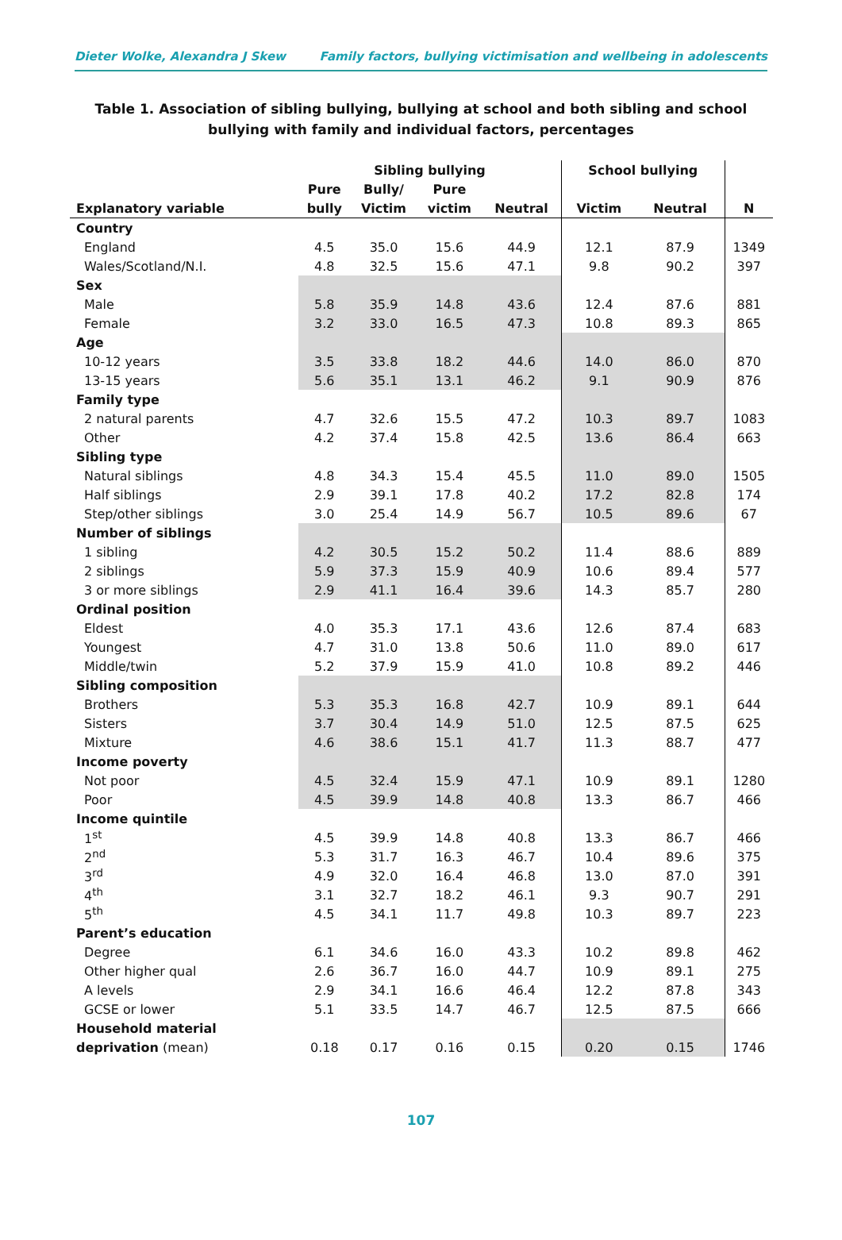Dieter Wolke, Alexandra J Skew Family factors, bullying victimisation and wellbeing in adolescents
Table 1. Association of sibling bullying, bullying at school and both sibling and school bullying with family and individual factors, percentages
| | Sibling bullying | | | | School bullying | | |
| --- | --- | --- | --- | --- | --- | --- | --- |
| | Pure | Bully/ | Pure | | | | |
| Explanatory variable | bully | Victim | victim | Neutral | Victim | Neutral | N |
| Country | | | | | | | |
| England | 4.5 | 35.0 | 15.6 | 44.9 | 12.1 | 87.9 | 1349 |
| Wales/Scotland/N.I. | 4.8 | 32.5 | 15.6 | 47.1 | 9.8 | 90.2 | 397 |
| Sex | | | | | | | |
| Male | 5.8 | 35.9 | 14.8 | 43.6 | 12.4 | 87.6 | 881 |
| Female | 3.2 | 33.0 | 16.5 | 47.3 | 10.8 | 89.3 | 865 |
| Age | | | | | | | |
| 10-12 years | 3.5 | 33.8 | 18.2 | 44.6 | 14.0 | 86.0 | 870 |
| 13-15 years | 5.6 | 35.1 | 13.1 | 46.2 | 9.1 | 90.9 | 876 |
| Family type | | | | | | | |
| 2 natural parents | 4.7 | 32.6 | 15.5 | 47.2 | 10.3 | 89.7 | 1083 |
| Other | 4.2 | 37.4 | 15.8 | 42.5 | 13.6 | 86.4 | 663 |
| Sibling type | | | | | | | |
| Natural siblings | 4.8 | 34.3 | 15.4 | 45.5 | 11.0 | 89.0 | 1505 |
| Half siblings | 2.9 | 39.1 | 17.8 | 40.2 | 17.2 | 82.8 | 174 |
| Step/other siblings | 3.0 | 25.4 | 14.9 | 56.7 | 10.5 | 89.6 | 67 |
| Number of siblings | | | | | | | |
| 1 sibling | 4.2 | 30.5 | 15.2 | 50.2 | 11.4 | 88.6 | 889 |
| 2 siblings | 5.9 | 37.3 | 15.9 | 40.9 | 10.6 | 89.4 | 577 |
| 3 or more siblings | 2.9 | 41.1 | 16.4 | 39.6 | 14.3 | 85.7 | 280 |
| Ordinal position | | | | | | | |
| Eldest | 4.0 | 35.3 | 17.1 | 43.6 | 12.6 | 87.4 | 683 |
| Youngest | 4.7 | 31.0 | 13.8 | 50.6 | 11.0 | 89.0 | 617 |
| Middle/twin | 5.2 | 37.9 | 15.9 | 41.0 | 10.8 | 89.2 | 446 |
| Sibling composition | | | | | | | |
| Brothers | 5.3 | 35.3 | 16.8 | 42.7 | 10.9 | 89.1 | 644 |
| Sisters | 3.7 | 30.4 | 14.9 | 51.0 | 12.5 | 87.5 | 625 |
| Mixture | 4.6 | 38.6 | 15.1 | 41.7 | 11.3 | 88.7 | 477 |
| Income poverty | | | | | | | |
| Not poor | 4.5 | 32.4 | 15.9 | 47.1 | 10.9 | 89.1 | 1280 |
| Poor | 4.5 | 39.9 | 14.8 | 40.8 | 13.3 | 86.7 | 466 |
| Income quintile | | | | | | | |
| 1<sup>st</sup> | 4.5 | 39.9 | 14.8 | 40.8 | 13.3 | 86.7 | 466 |
| 2<sup>nd</sup> | 5.3 | 31.7 | 16.3 | 46.7 | 10.4 | 89.6 | 375 |
| 3<sup>rd</sup> | 4.9 | 32.0 | 16.4 | 46.8 | 13.0 | 87.0 | 391 |
| 4<sup>th</sup> | 3.1 | 32.7 | 18.2 | 46.1 | 9.3 | 90.7 | 291 |
| 5<sup>th</sup> | 4.5 | 34.1 | 11.7 | 49.8 | 10.3 | 89.7 | 223 |
| Parent’s education | | | | | | | |
| Degree | 6.1 | 34.6 | 16.0 | 43.3 | 10.2 | 89.8 | 462 |
| Other higher qual | 2.6 | 36.7 | 16.0 | 44.7 | 10.9 | 89.1 | 275 |
| A levels | 2.9 | 34.1 | 16.6 | 46.4 | 12.2 | 87.8 | 343 |
| GCSE or lower | 5.1 | 33.5 | 14.7 | 46.7 | 12.5 | 87.5 | 666 |
| Household material | | | | | | | |
| deprivation (mean) | 0.18 | 0.17 | 0.16 | 0.15 | 0.20 | 0.15 | 1746 |
107